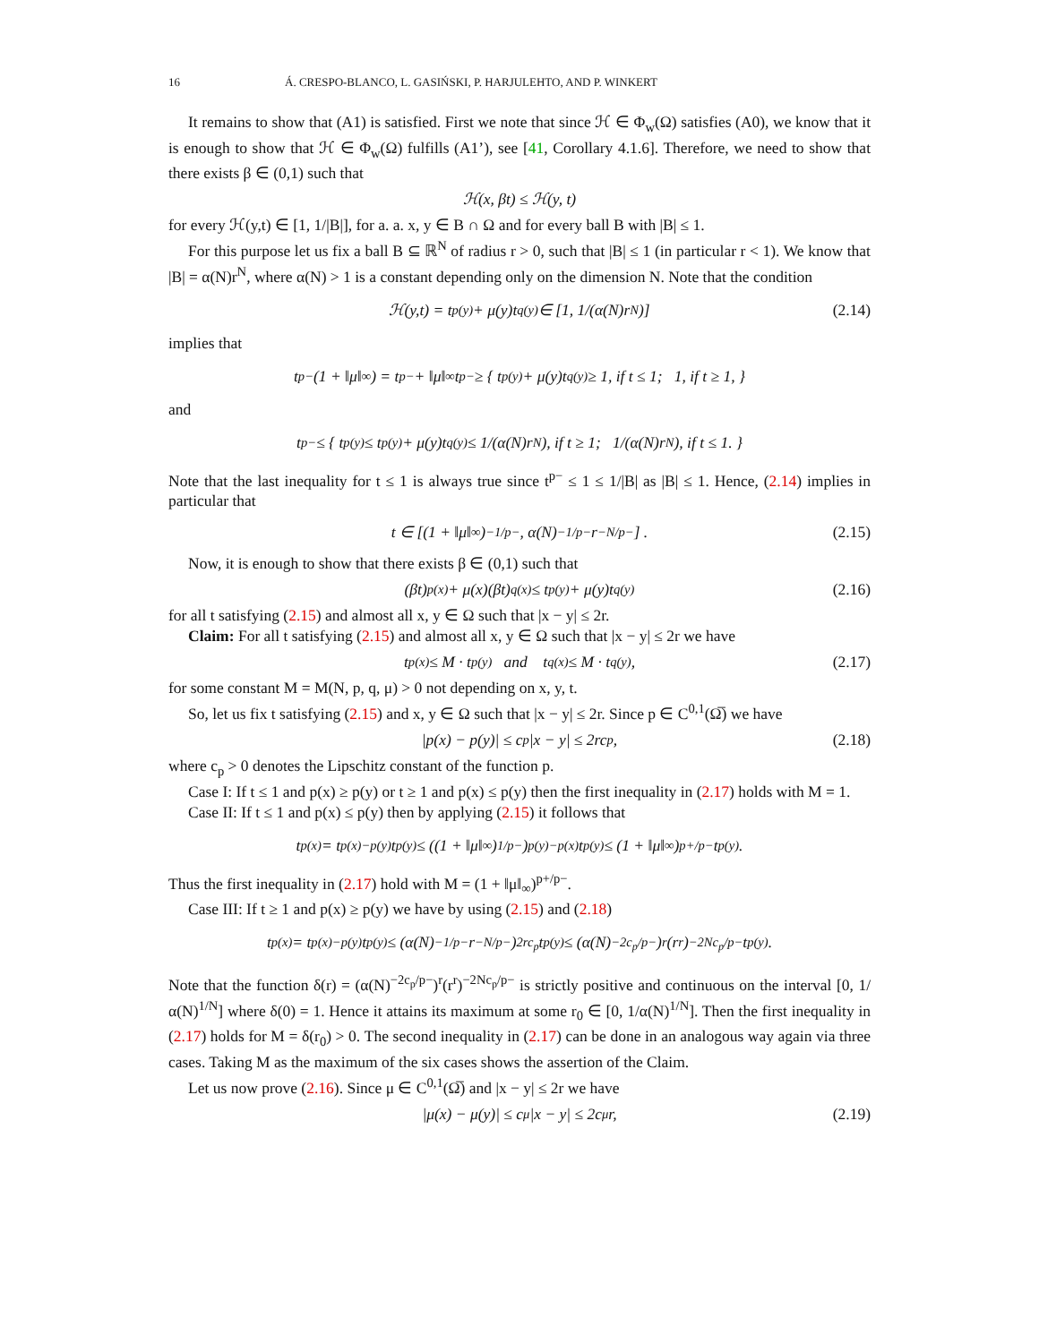16 Á. CRESPO-BLANCO, L. GASIŃSKI, P. HARJULEHTO, AND P. WINKERT
It remains to show that (A1) is satisfied. First we note that since ℋ ∈ Φ<sub>w</sub>(Ω) satisfies (A0), we know that it is enough to show that ℋ ∈ Φ<sub>w</sub>(Ω) fulfills (A1’), see [41, Corollary 4.1.6]. Therefore, we need to show that there exists β ∈ (0,1) such that
ℋ(x, βt) ≤ ℋ(y, t)
for every ℋ(y,t) ∈ [1, 1/|B|], for a. a. x, y ∈ B ∩ Ω and for every ball B with |B| ≤ 1.
For this purpose let us fix a ball B ⊆ ℝ<sup>N</sup> of radius r > 0, such that |B| ≤ 1 (in particular r < 1). We know that |B| = α(N)r<sup>N</sup>, where α(N) > 1 is a constant depending only on the dimension N. Note that the condition
ℋ(y,t) = t<sup>p(y)</sup> + μ(y)t<sup>q(y)</sup> ∈ [1, 1/(α(N)r<sup>N</sup>)] (2.14)
implies that
t<sup>p−</sup>(1 + ‖μ‖<sub>∞</sub>) = t<sup>p−</sup> + ‖μ‖<sub>∞</sub>t<sup>p−</sup> ≥ { t<sup>p(y)</sup> + μ(y)t<sup>q(y)</sup> ≥ 1, if t ≤ 1; 1, if t ≥ 1, }
and
t<sup>p−</sup> ≤ { t<sup>p(y)</sup> ≤ t<sup>p(y)</sup> + μ(y)t<sup>q(y)</sup> ≤ 1/(α(N)r<sup>N</sup>), if t ≥ 1; 1/(α(N)r<sup>N</sup>), if t ≤ 1. }
Note that the last inequality for t ≤ 1 is always true since t<sup>p−</sup> ≤ 1 ≤ 1/|B| as |B| ≤ 1. Hence, (2.14) implies in particular that
t ∈ [(1 + ‖μ‖<sub>∞</sub>)<sup>−1/p−</sup>, α(N)<sup>−1/p−</sup>r<sup>−N/p−</sup>] . (2.15)
Now, it is enough to show that there exists β ∈ (0,1) such that
(βt)<sup>p(x)</sup> + μ(x)(βt)<sup>q(x)</sup> ≤ t<sup>p(y)</sup> + μ(y)t<sup>q(y)</sup> (2.16)
for all t satisfying (2.15) and almost all x, y ∈ Ω such that |x − y| ≤ 2r.
Claim: For all t satisfying (2.15) and almost all x, y ∈ Ω such that |x − y| ≤ 2r we have
t<sup>p(x)</sup> ≤ M · t<sup>p(y)</sup> and t<sup>q(x)</sup> ≤ M · t<sup>q(y)</sup>, (2.17)
for some constant M = M(N, p, q, μ) > 0 not depending on x, y, t.
So, let us fix t satisfying (2.15) and x, y ∈ Ω such that |x − y| ≤ 2r. Since p ∈ C<sup>0,1</sup>(Ω̅) we have
|p(x) − p(y)| ≤ c<sub>p</sub>|x − y| ≤ 2rc<sub>p</sub>, (2.18)
where c<sub>p</sub> > 0 denotes the Lipschitz constant of the function p.
Case I: If t ≤ 1 and p(x) ≥ p(y) or t ≥ 1 and p(x) ≤ p(y) then the first inequality in (2.17) holds with M = 1.
Case II: If t ≤ 1 and p(x) ≤ p(y) then by applying (2.15) it follows that
t<sup>p(x)</sup> = t<sup>p(x)−p(y)</sup>t<sup>p(y)</sup> ≤ ((1 + ‖μ‖<sub>∞</sub>)<sup>1/p−</sup>)<sup>p(y)−p(x)</sup> t<sup>p(y)</sup> ≤ (1 + ‖μ‖<sub>∞</sub>)<sup>p+/p−</sup> t<sup>p(y)</sup>.
Thus the first inequality in (2.17) hold with M = (1 + ‖μ‖<sub>∞</sub>)<sup>p+/p−</sup>.
Case III: If t ≥ 1 and p(x) ≥ p(y) we have by using (2.15) and (2.18)
t<sup>p(x)</sup> = t<sup>p(x)−p(y)</sup>t<sup>p(y)</sup> ≤ (α(N)<sup>−1/p−</sup>r<sup>−N/p−</sup>)<sup>2rc<sub>p</sub></sup> t<sup>p(y)</sup> ≤ (α(N)<sup>−2c<sub>p</sub>/p−</sup>)<sup>r</sup> (r<sup>r</sup>)<sup>−2Nc<sub>p</sub>/p−</sup> t<sup>p(y)</sup>.
Note that the function δ(r) = (α(N)<sup>−2c<sub>p</sub>/p−</sup>)<sup>r</sup>(r<sup>r</sup>)<sup>−2Nc<sub>p</sub>/p−</sup> is strictly positive and continuous on the interval [0, 1/α(N)<sup>1/N</sup>] where δ(0) = 1. Hence it attains its maximum at some r<sub>0</sub> ∈ [0, 1/α(N)<sup>1/N</sup>]. Then the first inequality in (2.17) holds for M = δ(r<sub>0</sub>) > 0. The second inequality in (2.17) can be done in an analogous way again via three cases. Taking M as the maximum of the six cases shows the assertion of the Claim.
Let us now prove (2.16). Since μ ∈ C<sup>0,1</sup>(Ω̅) and |x − y| ≤ 2r we have
|μ(x) − μ(y)| ≤ c<sub>μ</sub>|x − y| ≤ 2c<sub>μ</sub>r, (2.19)